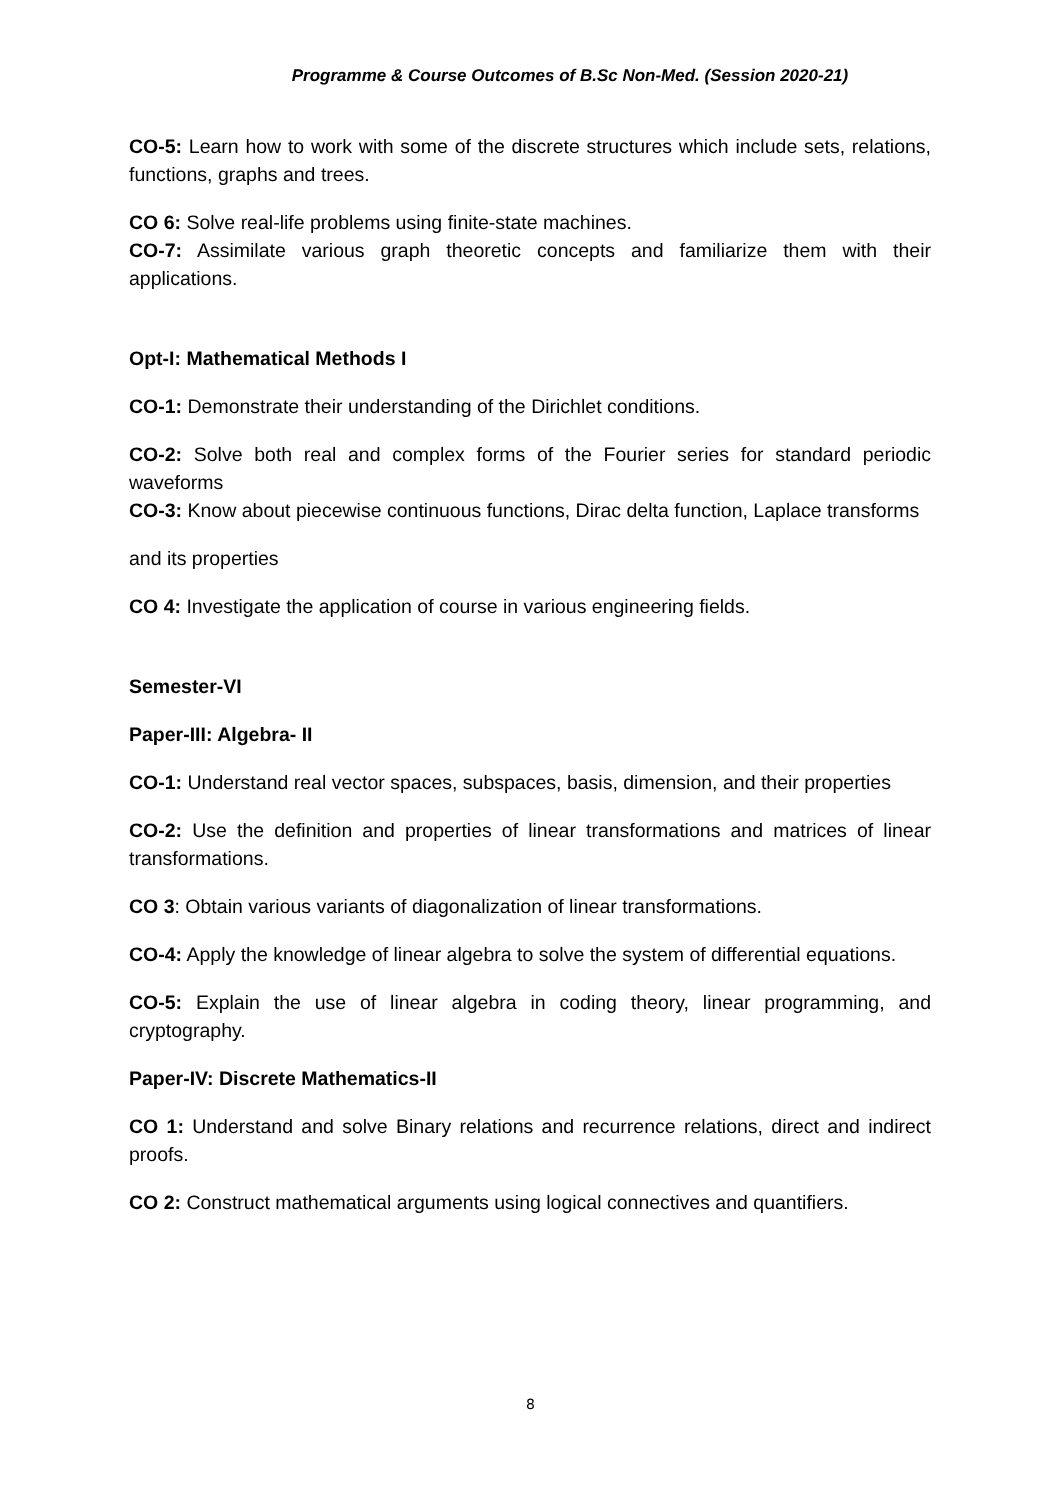Programme & Course Outcomes of B.Sc Non-Med. (Session 2020-21)
CO-5: Learn how to work with some of the discrete structures which include sets, relations, functions, graphs and trees.
CO 6: Solve real-life problems using finite-state machines.
CO-7: Assimilate various graph theoretic concepts and familiarize them with their applications.
Opt-I: Mathematical Methods I
CO-1: Demonstrate their understanding of the Dirichlet conditions.
CO-2: Solve both real and complex forms of the Fourier series for standard periodic waveforms
CO-3: Know about piecewise continuous functions, Dirac delta function, Laplace transforms
and its properties
CO 4: Investigate the application of course in various engineering fields.
Semester-VI
Paper-III: Algebra- II
CO-1: Understand real vector spaces, subspaces, basis, dimension, and their properties
CO-2: Use the definition and properties of linear transformations and matrices of linear transformations.
CO 3: Obtain various variants of diagonalization of linear transformations.
CO-4: Apply the knowledge of linear algebra to solve the system of differential equations.
CO-5: Explain the use of linear algebra in coding theory, linear programming, and cryptography.
Paper-IV: Discrete Mathematics-II
CO 1: Understand and solve Binary relations and recurrence relations, direct and indirect proofs.
CO 2: Construct mathematical arguments using logical connectives and quantifiers.
8